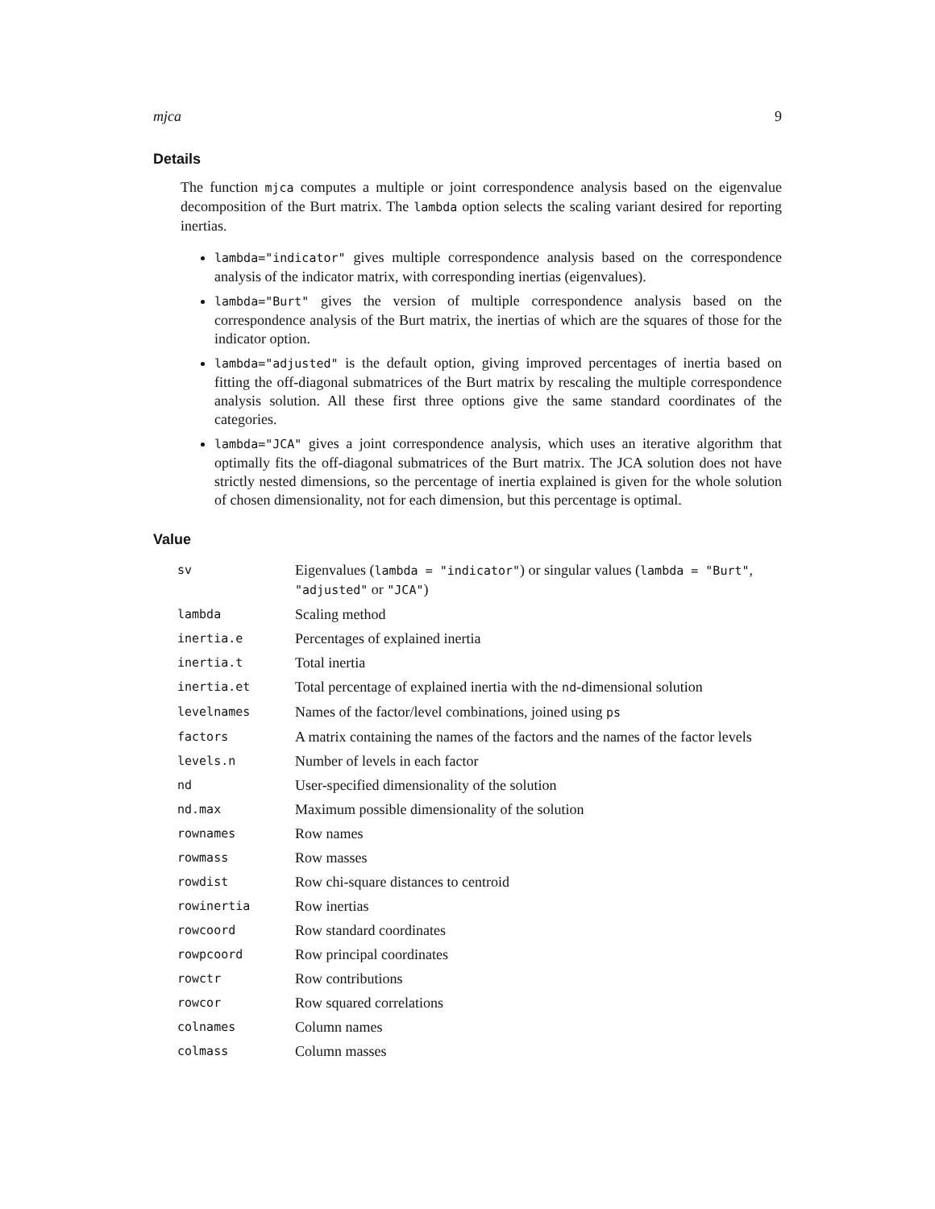mjca 9
Details
The function mjca computes a multiple or joint correspondence analysis based on the eigenvalue decomposition of the Burt matrix. The lambda option selects the scaling variant desired for reporting inertias.
lambda="indicator" gives multiple correspondence analysis based on the correspondence analysis of the indicator matrix, with corresponding inertias (eigenvalues).
lambda="Burt" gives the version of multiple correspondence analysis based on the correspondence analysis of the Burt matrix, the inertias of which are the squares of those for the indicator option.
lambda="adjusted" is the default option, giving improved percentages of inertia based on fitting the off-diagonal submatrices of the Burt matrix by rescaling the multiple correspondence analysis solution. All these first three options give the same standard coordinates of the categories.
lambda="JCA" gives a joint correspondence analysis, which uses an iterative algorithm that optimally fits the off-diagonal submatrices of the Burt matrix. The JCA solution does not have strictly nested dimensions, so the percentage of inertia explained is given for the whole solution of chosen dimensionality, not for each dimension, but this percentage is optimal.
Value
| sv | Eigenvalues ( lambda = "indicator" ) or singular values ( lambda = "Burt" , "adjusted" or "JCA" ) |
| lambda | Scaling method |
| inertia.e | Percentages of explained inertia |
| inertia.t | Total inertia |
| inertia.et | Total percentage of explained inertia with the nd -dimensional solution |
| levelnames | Names of the factor/level combinations, joined using ps |
| factors | A matrix containing the names of the factors and the names of the factor levels |
| levels.n | Number of levels in each factor |
| nd | User-specified dimensionality of the solution |
| nd.max | Maximum possible dimensionality of the solution |
| rownames | Row names |
| rowmass | Row masses |
| rowdist | Row chi-square distances to centroid |
| rowinertia | Row inertias |
| rowcoord | Row standard coordinates |
| rowpcoord | Row principal coordinates |
| rowctr | Row contributions |
| rowcor | Row squared correlations |
| colnames | Column names |
| colmass | Column masses |